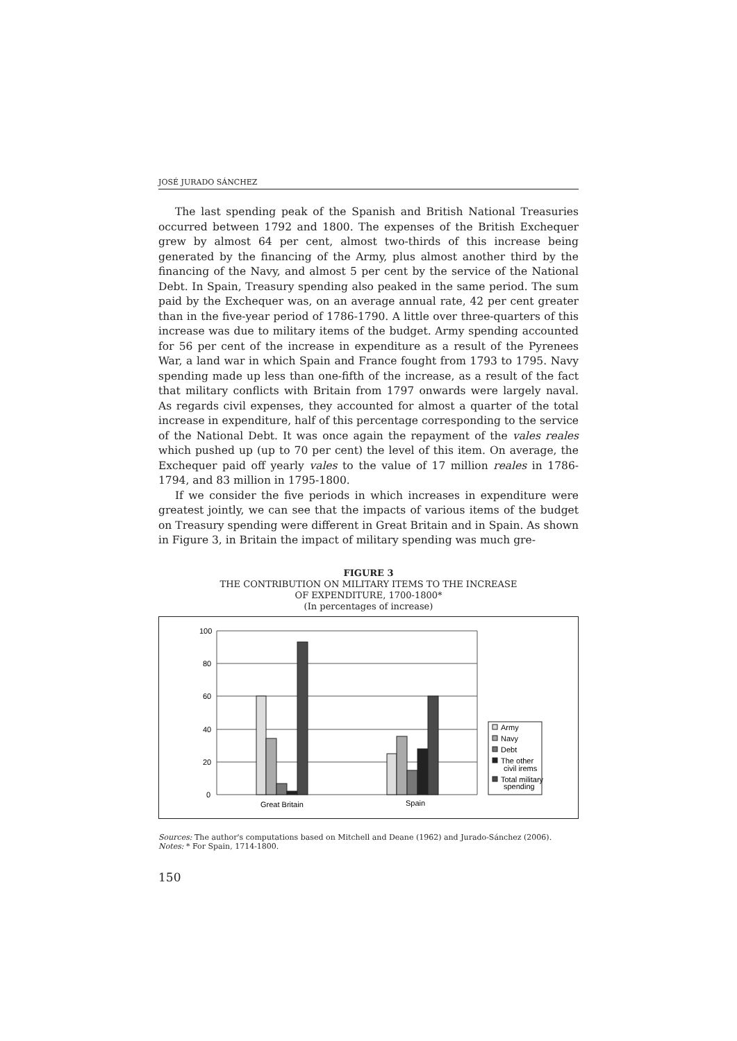JOSÉ JURADO SÁNCHEZ
The last spending peak of the Spanish and British National Treasuries occurred between 1792 and 1800. The expenses of the British Exchequer grew by almost 64 per cent, almost two-thirds of this increase being generated by the financing of the Army, plus almost another third by the financing of the Navy, and almost 5 per cent by the service of the National Debt. In Spain, Treasury spending also peaked in the same period. The sum paid by the Exchequer was, on an average annual rate, 42 per cent greater than in the five-year period of 1786-1790. A little over three-quarters of this increase was due to military items of the budget. Army spending accounted for 56 per cent of the increase in expenditure as a result of the Pyrenees War, a land war in which Spain and France fought from 1793 to 1795. Navy spending made up less than one-fifth of the increase, as a result of the fact that military conflicts with Britain from 1797 onwards were largely naval. As regards civil expenses, they accounted for almost a quarter of the total increase in expenditure, half of this percentage corresponding to the service of the National Debt. It was once again the repayment of the vales reales which pushed up (up to 70 per cent) the level of this item. On average, the Exchequer paid off yearly vales to the value of 17 million reales in 1786-1794, and 83 million in 1795-1800.
If we consider the five periods in which increases in expenditure were greatest jointly, we can see that the impacts of various items of the budget on Treasury spending were different in Great Britain and in Spain. As shown in Figure 3, in Britain the impact of military spending was much gre-
FIGURE 3
THE CONTRIBUTION ON MILITARY ITEMS TO THE INCREASE
OF EXPENDITURE, 1700-1800*
(In percentages of increase)
100
80
60
40
20
0
Great Britain
Spain
Army
Navy
Debt
The other
civil irems
Total military
spending
Sources: The author's computations based on Mitchell and Deane (1962) and Jurado-Sánchez (2006).
Notes: * For Spain, 1714-1800.
150